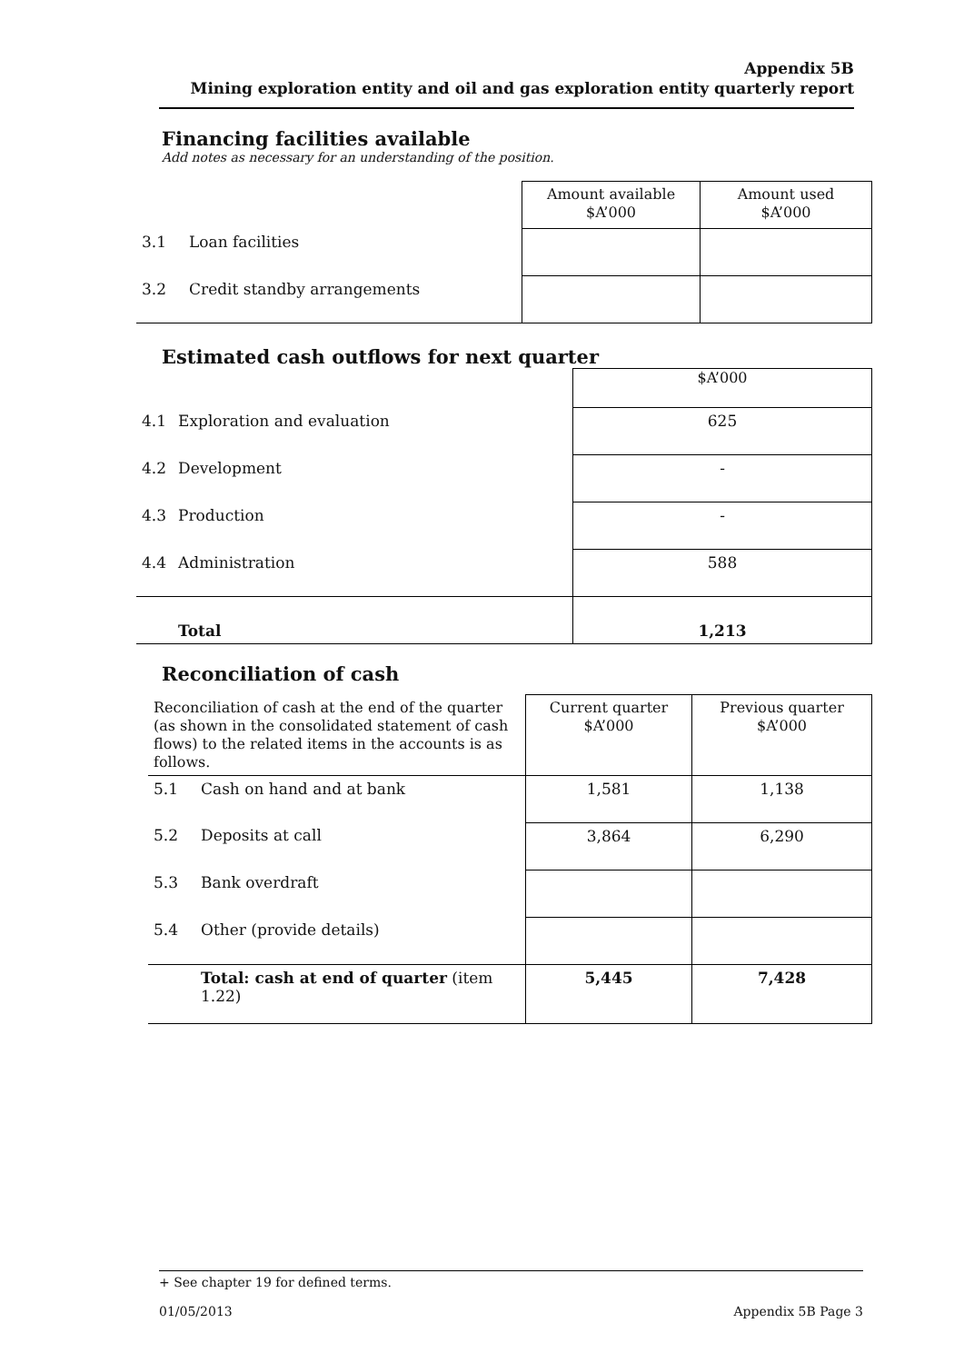Appendix 5B
Mining exploration entity and oil and gas exploration entity quarterly report
Financing facilities available
Add notes as necessary for an understanding of the position.
| | | Amount available $A’000 | Amount used $A’000 |
| 3.1 | Loan facilities | | |
| 3.2 | Credit standby arrangements | | |
Estimated cash outflows for next quarter
| | | $A’000 |
| 4.1 | Exploration and evaluation | 625 |
| 4.2 | Development | - |
| 4.3 | Production | - |
| 4.4 | Administration | 588 |
| | Total | 1,213 |
Reconciliation of cash
| Reconciliation of cash at the end of the quarter (as shown in the consolidated statement of cash flows) to the related items in the accounts is as follows. | | Current quarter $A’000 | Previous quarter $A’000 |
| 5.1 | Cash on hand and at bank | 1,581 | 1,138 |
| 5.2 | Deposits at call | 3,864 | 6,290 |
| 5.3 | Bank overdraft | | |
| 5.4 | Other (provide details) | | |
| | Total: cash at end of quarter (item 1.22) | 5,445 | 7,428 |
+ See chapter 19 for defined terms.
01/05/2013 Appendix 5B Page 3